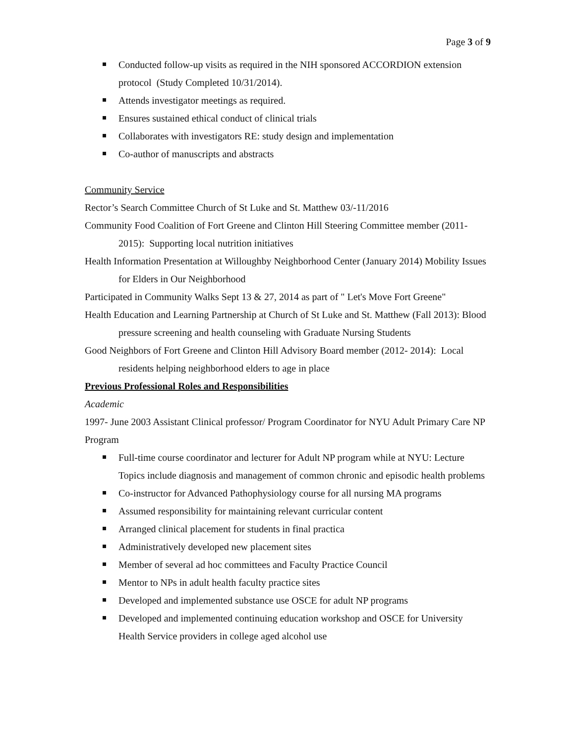Page 3 of 9
Conducted follow-up visits as required in the NIH sponsored ACCORDION extension protocol (Study Completed 10/31/2014).
Attends investigator meetings as required.
Ensures sustained ethical conduct of clinical trials
Collaborates with investigators RE: study design and implementation
Co-author of manuscripts and abstracts
Community Service
Rector’s Search Committee Church of St Luke and St. Matthew 03/-11/2016
Community Food Coalition of Fort Greene and Clinton Hill Steering Committee member (2011- 2015): Supporting local nutrition initiatives
Health Information Presentation at Willoughby Neighborhood Center (January 2014) Mobility Issues for Elders in Our Neighborhood
Participated in Community Walks Sept 13 & 27, 2014 as part of " Let's Move Fort Greene"
Health Education and Learning Partnership at Church of St Luke and St. Matthew (Fall 2013): Blood pressure screening and health counseling with Graduate Nursing Students
Good Neighbors of Fort Greene and Clinton Hill Advisory Board member (2012- 2014): Local residents helping neighborhood elders to age in place
Previous Professional Roles and Responsibilities
Academic
1997- June 2003 Assistant Clinical professor/ Program Coordinator for NYU Adult Primary Care NP Program
Full-time course coordinator and lecturer for Adult NP program while at NYU: Lecture Topics include diagnosis and management of common chronic and episodic health problems
Co-instructor for Advanced Pathophysiology course for all nursing MA programs
Assumed responsibility for maintaining relevant curricular content
Arranged clinical placement for students in final practica
Administratively developed new placement sites
Member of several ad hoc committees and Faculty Practice Council
Mentor to NPs in adult health faculty practice sites
Developed and implemented substance use OSCE for adult NP programs
Developed and implemented continuing education workshop and OSCE for University Health Service providers in college aged alcohol use